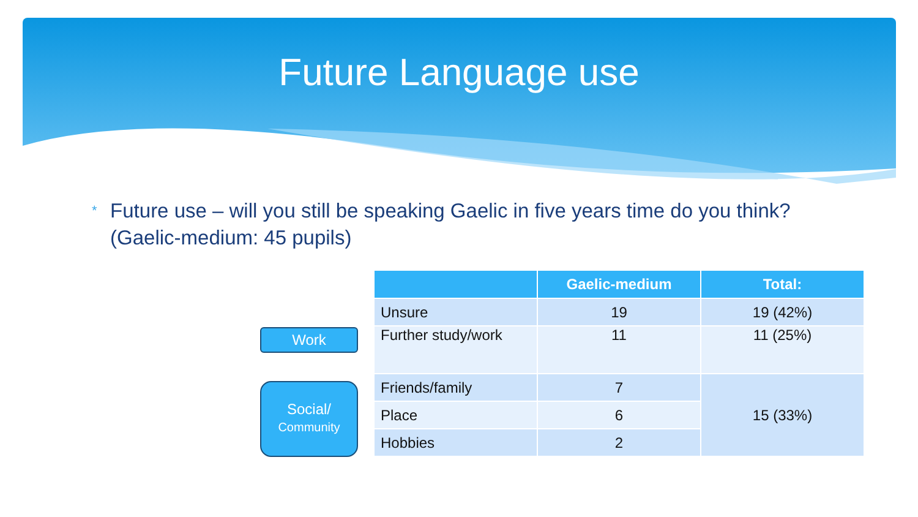Future Language use
* Future use – will you still be speaking Gaelic in five years time do you think? (Gaelic-medium: 45 pupils)
Work
Social/
Community
| | Gaelic-medium | Total: |
| --- | --- | --- |
| Unsure | 19 | 19 (42%) |
| Further study/work | 11 | 11 (25%) |
| Friends/family | 7 | 15 (33%) |
| Place | 6 | |
| Hobbies | 2 | |